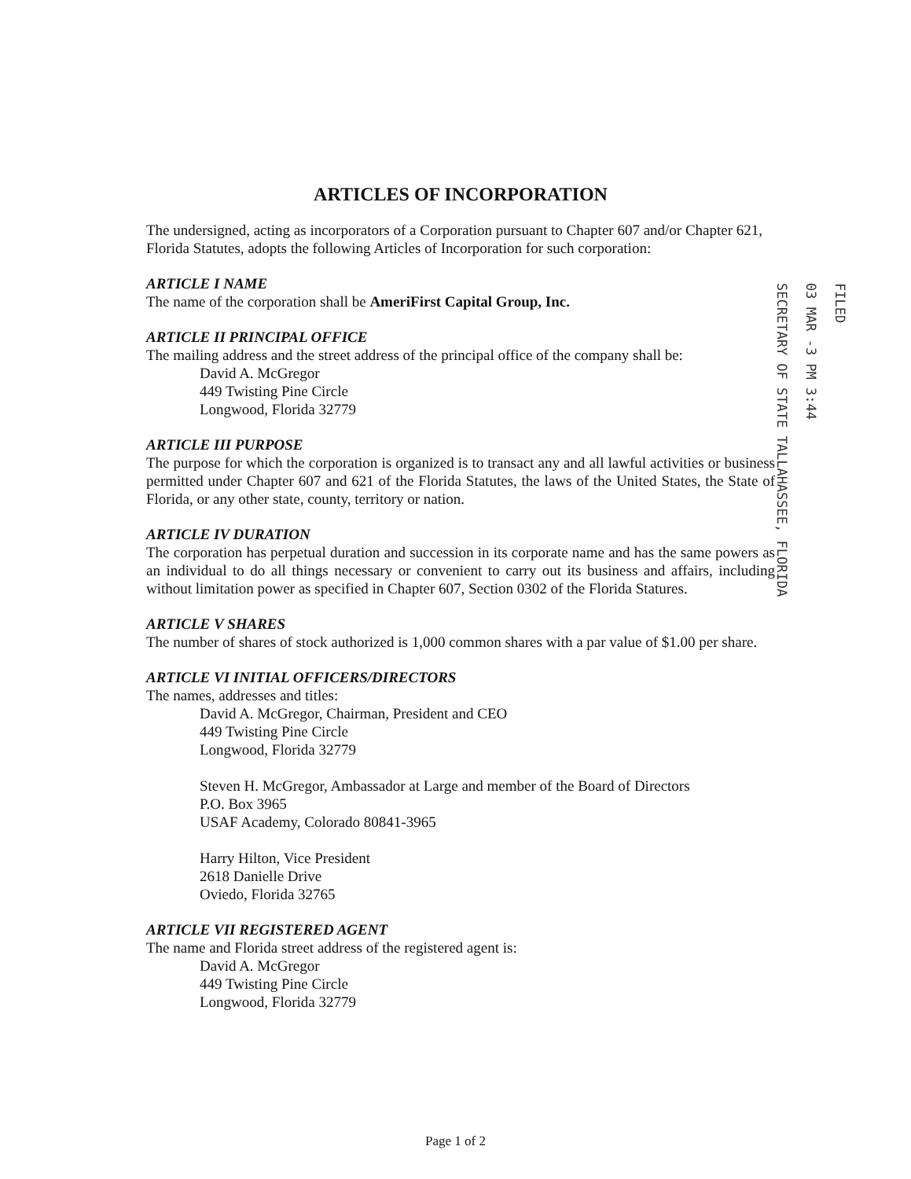FILED
03 MAR -3 PM 3:44
SECRETARY OF STATE TALLAHASSEE, FLORIDA
ARTICLES OF INCORPORATION
The undersigned, acting as incorporators of a Corporation pursuant to Chapter 607 and/or Chapter 621, Florida Statutes, adopts the following Articles of Incorporation for such corporation:
ARTICLE I NAME
The name of the corporation shall be AmeriFirst Capital Group, Inc.
ARTICLE II PRINCIPAL OFFICE
The mailing address and the street address of the principal office of the company shall be:
David A. McGregor
449 Twisting Pine Circle
Longwood, Florida 32779
ARTICLE III PURPOSE
The purpose for which the corporation is organized is to transact any and all lawful activities or business permitted under Chapter 607 and 621 of the Florida Statutes, the laws of the United States, the State of Florida, or any other state, county, territory or nation.
ARTICLE IV DURATION
The corporation has perpetual duration and succession in its corporate name and has the same powers as an individual to do all things necessary or convenient to carry out its business and affairs, including without limitation power as specified in Chapter 607, Section 0302 of the Florida Statures.
ARTICLE V SHARES
The number of shares of stock authorized is 1,000 common shares with a par value of $1.00 per share.
ARTICLE VI INITIAL OFFICERS/DIRECTORS
The names, addresses and titles:
David A. McGregor, Chairman, President and CEO
449 Twisting Pine Circle
Longwood, Florida 32779
Steven H. McGregor, Ambassador at Large and member of the Board of Directors
P.O. Box 3965
USAF Academy, Colorado 80841-3965
Harry Hilton, Vice President
2618 Danielle Drive
Oviedo, Florida 32765
ARTICLE VII REGISTERED AGENT
The name and Florida street address of the registered agent is:
David A. McGregor
449 Twisting Pine Circle
Longwood, Florida 32779
Page 1 of 2